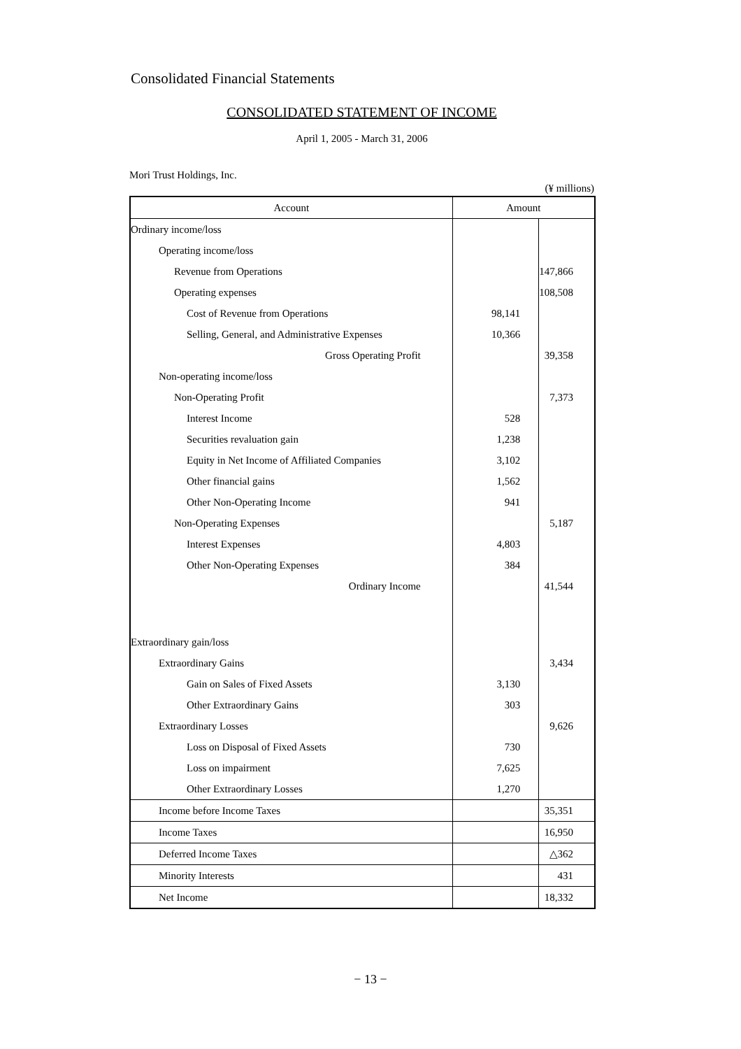Consolidated Financial Statements
CONSOLIDATED STATEMENT OF INCOME
April 1, 2005 - March 31, 2006
Mori Trust Holdings, Inc.
(¥ millions)
| Account | Amount | |
| --- | --- | --- |
| Ordinary income/loss | | |
| Operating income/loss | | |
| Revenue from Operations | | 147,866 |
| Operating expenses | | 108,508 |
| Cost of Revenue from Operations | 98,141 | |
| Selling, General, and Administrative Expenses | 10,366 | |
| Gross Operating Profit | | 39,358 |
| Non-operating income/loss | | |
| Non-Operating Profit | | 7,373 |
| Interest Income | 528 | |
| Securities revaluation gain | 1,238 | |
| Equity in Net Income of Affiliated Companies | 3,102 | |
| Other financial gains | 1,562 | |
| Other Non-Operating Income | 941 | |
| Non-Operating Expenses | | 5,187 |
| Interest Expenses | 4,803 | |
| Other Non-Operating Expenses | 384 | |
| Ordinary Income | | 41,544 |
| Extraordinary gain/loss | | |
| Extraordinary Gains | | 3,434 |
| Gain on Sales of Fixed Assets | 3,130 | |
| Other Extraordinary Gains | 303 | |
| Extraordinary Losses | | 9,626 |
| Loss on Disposal of Fixed Assets | 730 | |
| Loss on impairment | 7,625 | |
| Other Extraordinary Losses | 1,270 | |
| Income before Income Taxes | | 35,351 |
| Income Taxes | | 16,950 |
| Deferred Income Taxes | | △362 |
| Minority Interests | | 431 |
| Net Income | | 18,332 |
− 13 −